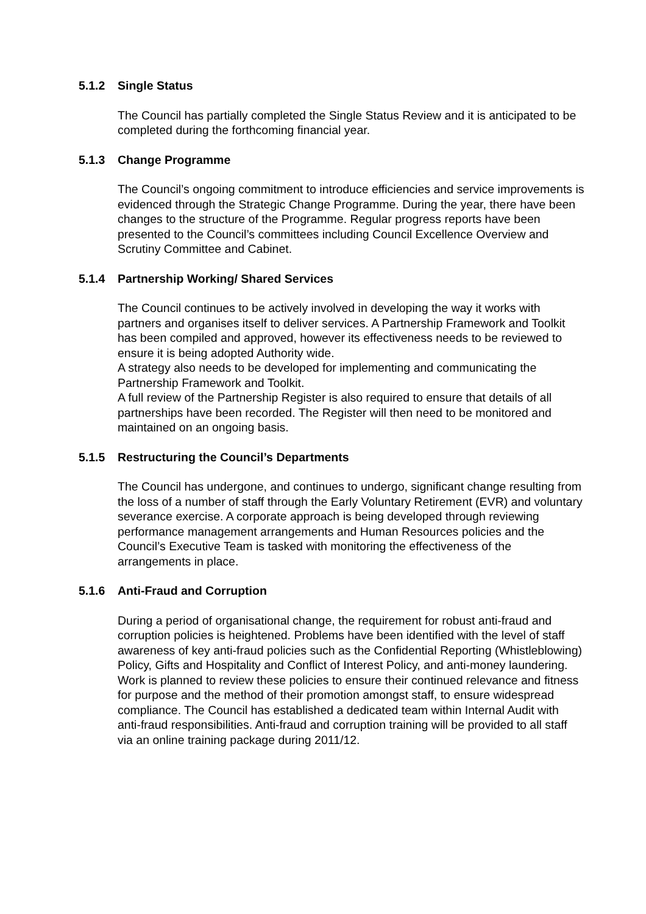5.1.2 Single Status
The Council has partially completed the Single Status Review and it is anticipated to be completed during the forthcoming financial year.
5.1.3 Change Programme
The Council’s ongoing commitment to introduce efficiencies and service improvements is evidenced through the Strategic Change Programme. During the year, there have been changes to the structure of the Programme. Regular progress reports have been presented to the Council’s committees including Council Excellence Overview and Scrutiny Committee and Cabinet.
5.1.4 Partnership Working/ Shared Services
The Council continues to be actively involved in developing the way it works with partners and organises itself to deliver services. A Partnership Framework and Toolkit has been compiled and approved, however its effectiveness needs to be reviewed to ensure it is being adopted Authority wide.
A strategy also needs to be developed for implementing and communicating the Partnership Framework and Toolkit.
A full review of the Partnership Register is also required to ensure that details of all partnerships have been recorded. The Register will then need to be monitored and maintained on an ongoing basis.
5.1.5 Restructuring the Council’s Departments
The Council has undergone, and continues to undergo, significant change resulting from the loss of a number of staff through the Early Voluntary Retirement (EVR) and voluntary severance exercise. A corporate approach is being developed through reviewing performance management arrangements and Human Resources policies and the Council’s Executive Team is tasked with monitoring the effectiveness of the arrangements in place.
5.1.6 Anti-Fraud and Corruption
During a period of organisational change, the requirement for robust anti-fraud and corruption policies is heightened. Problems have been identified with the level of staff awareness of key anti-fraud policies such as the Confidential Reporting (Whistleblowing) Policy, Gifts and Hospitality and Conflict of Interest Policy, and anti-money laundering. Work is planned to review these policies to ensure their continued relevance and fitness for purpose and the method of their promotion amongst staff, to ensure widespread compliance. The Council has established a dedicated team within Internal Audit with anti-fraud responsibilities. Anti-fraud and corruption training will be provided to all staff via an online training package during 2011/12.